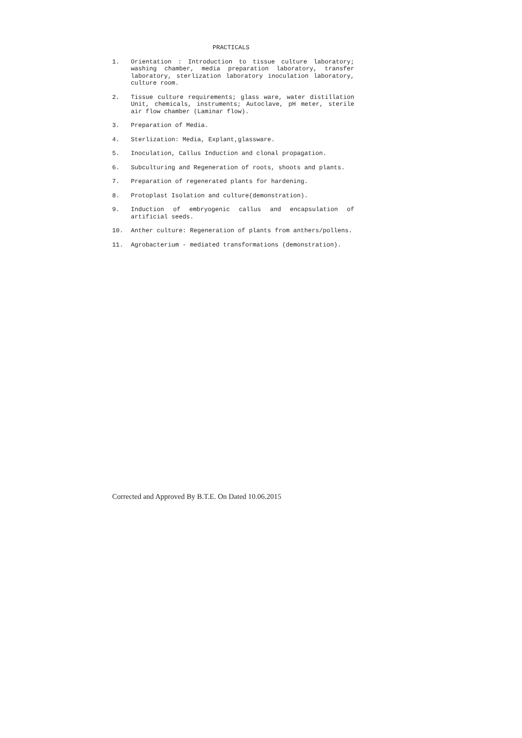PRACTICALS
1. Orientation : Introduction to tissue culture laboratory; washing chamber, media preparation laboratory, transfer laboratory, sterlization laboratory inoculation laboratory, culture room.
2. Tissue culture requirements; glass ware, water distillation Unit, chemicals, instruments; Autoclave, pH meter, sterile air flow chamber (Laminar flow).
3. Preparation of Media.
4. Sterlization: Media, Explant,glassware.
5. Inoculation, Callus Induction and clonal propagation.
6. Subculturing and Regeneration of roots, shoots and plants.
7. Preparation of regenerated plants for hardening.
8. Protoplast Isolation and culture(demonstration).
9. Induction of embryogenic callus and encapsulation of artificial seeds.
10. Anther culture: Regeneration of plants from anthers/pollens.
11. Agrobacterium - mediated transformations (demonstration).
Corrected and Approved By B.T.E. On Dated 10.06.2015